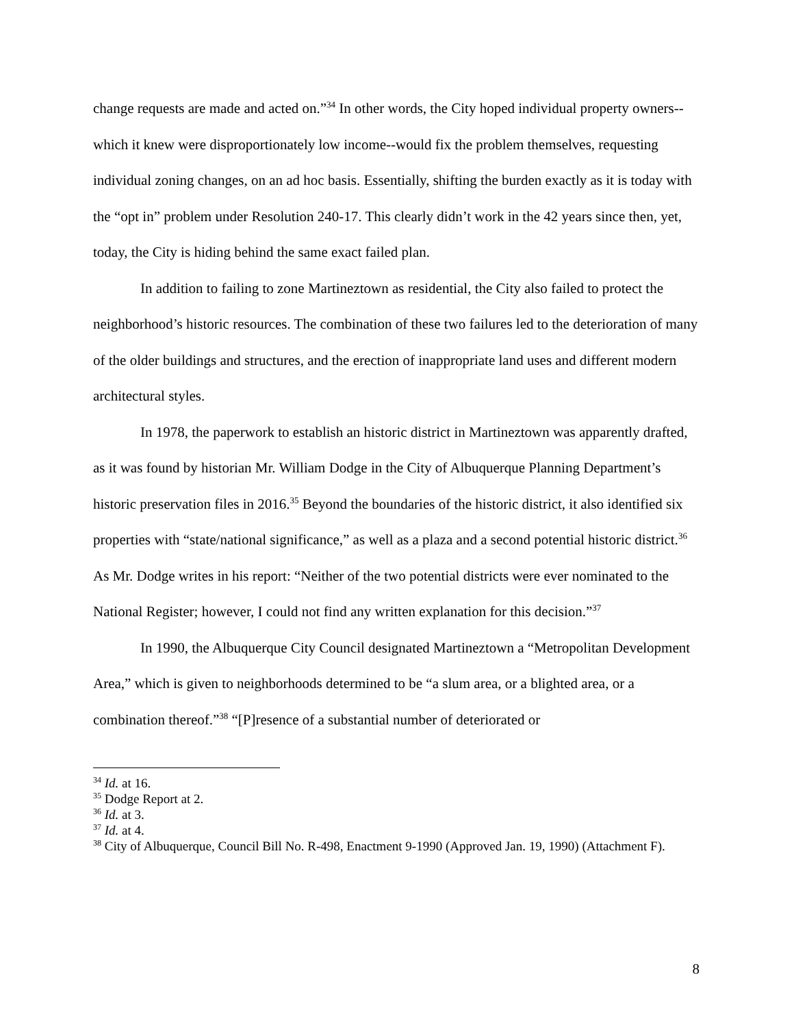change requests are made and acted on.”<sup>34</sup> In other words, the City hoped individual property owners--which it knew were disproportionately low income--would fix the problem themselves, requesting individual zoning changes, on an ad hoc basis. Essentially, shifting the burden exactly as it is today with the “opt in” problem under Resolution 240-17. This clearly didn’t work in the 42 years since then, yet, today, the City is hiding behind the same exact failed plan.
In addition to failing to zone Martineztown as residential, the City also failed to protect the neighborhood’s historic resources. The combination of these two failures led to the deterioration of many of the older buildings and structures, and the erection of inappropriate land uses and different modern architectural styles.
In 1978, the paperwork to establish an historic district in Martineztown was apparently drafted, as it was found by historian Mr. William Dodge in the City of Albuquerque Planning Department’s historic preservation files in 2016.<sup>35</sup> Beyond the boundaries of the historic district, it also identified six properties with “state/national significance,” as well as a plaza and a second potential historic district.<sup>36</sup> As Mr. Dodge writes in his report: “Neither of the two potential districts were ever nominated to the National Register; however, I could not find any written explanation for this decision.”<sup>37</sup>
In 1990, the Albuquerque City Council designated Martineztown a “Metropolitan Development Area,” which is given to neighborhoods determined to be “a slum area, or a blighted area, or a combination thereof.”<sup>38</sup> “[P]resence of a substantial number of deteriorated or
<sup>34</sup> Id. at 16.
<sup>35</sup> Dodge Report at 2.
<sup>36</sup> Id. at 3.
<sup>37</sup> Id. at 4.
<sup>38</sup> City of Albuquerque, Council Bill No. R-498, Enactment 9-1990 (Approved Jan. 19, 1990) (Attachment F).
8